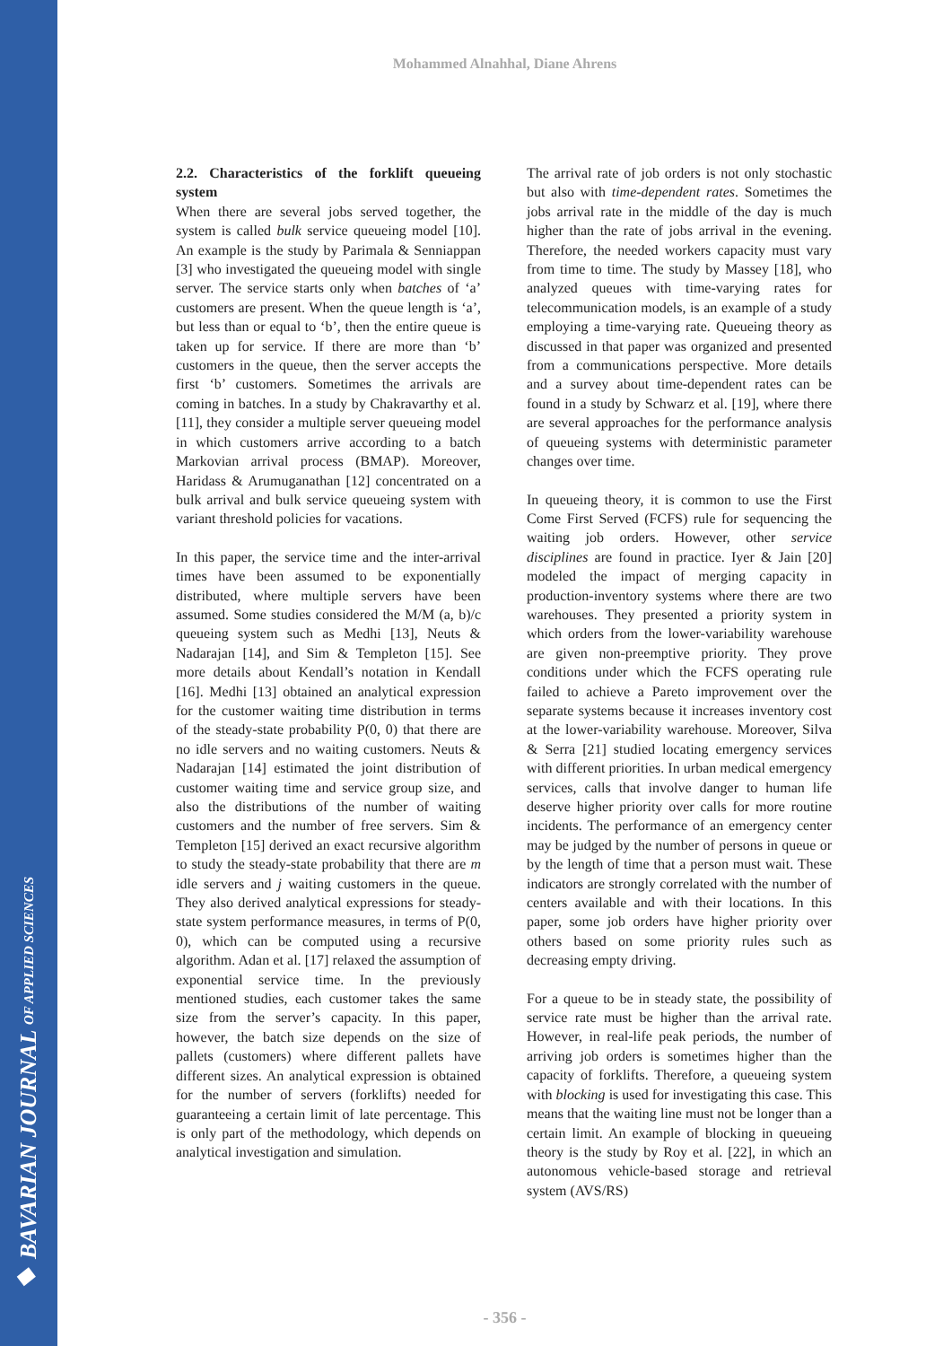◆ BAVARIAN JOURNAL OF APPLIED SCIENCES
Mohammed Alnahhal, Diane Ahrens
2.2. Characteristics of the forklift queueing system
When there are several jobs served together, the system is called bulk service queueing model [10]. An example is the study by Parimala & Senniappan [3] who investigated the queueing model with single server. The service starts only when batches of ‘a’ customers are present. When the queue length is ‘a’, but less than or equal to ‘b’, then the entire queue is taken up for service. If there are more than ‘b’ customers in the queue, then the server accepts the first ‘b’ customers. Sometimes the arrivals are coming in batches. In a study by Chakravarthy et al. [11], they consider a multiple server queueing model in which customers arrive according to a batch Markovian arrival process (BMAP). Moreover, Haridass & Arumuganathan [12] concentrated on a bulk arrival and bulk service queueing system with variant threshold policies for vacations.
In this paper, the service time and the inter-arrival times have been assumed to be exponentially distributed, where multiple servers have been assumed. Some studies considered the M/M (a, b)/c queueing system such as Medhi [13], Neuts & Nadarajan [14], and Sim & Templeton [15]. See more details about Kendall’s notation in Kendall [16]. Medhi [13] obtained an analytical expression for the customer waiting time distribution in terms of the steady-state probability P(0, 0) that there are no idle servers and no waiting customers. Neuts & Nadarajan [14] estimated the joint distribution of customer waiting time and service group size, and also the distributions of the number of waiting customers and the number of free servers. Sim & Templeton [15] derived an exact recursive algorithm to study the steady-state probability that there are m idle servers and j waiting customers in the queue. They also derived analytical expressions for steady-state system performance measures, in terms of P(0, 0), which can be computed using a recursive algorithm. Adan et al. [17] relaxed the assumption of exponential service time. In the previously mentioned studies, each customer takes the same size from the server’s capacity. In this paper, however, the batch size depends on the size of pallets (customers) where different pallets have different sizes. An analytical expression is obtained for the number of servers (forklifts) needed for guaranteeing a certain limit of late percentage. This is only part of the methodology, which depends on analytical investigation and simulation.
The arrival rate of job orders is not only stochastic but also with time-dependent rates. Sometimes the jobs arrival rate in the middle of the day is much higher than the rate of jobs arrival in the evening. Therefore, the needed workers capacity must vary from time to time. The study by Massey [18], who analyzed queues with time-varying rates for telecommunication models, is an example of a study employing a time-varying rate. Queueing theory as discussed in that paper was organized and presented from a communications perspective. More details and a survey about time-dependent rates can be found in a study by Schwarz et al. [19], where there are several approaches for the performance analysis of queueing systems with deterministic parameter changes over time.
In queueing theory, it is common to use the First Come First Served (FCFS) rule for sequencing the waiting job orders. However, other service disciplines are found in practice. Iyer & Jain [20] modeled the impact of merging capacity in production-inventory systems where there are two warehouses. They presented a priority system in which orders from the lower-variability warehouse are given non-preemptive priority. They prove conditions under which the FCFS operating rule failed to achieve a Pareto improvement over the separate systems because it increases inventory cost at the lower-variability warehouse. Moreover, Silva & Serra [21] studied locating emergency services with different priorities. In urban medical emergency services, calls that involve danger to human life deserve higher priority over calls for more routine incidents. The performance of an emergency center may be judged by the number of persons in queue or by the length of time that a person must wait. These indicators are strongly correlated with the number of centers available and with their locations. In this paper, some job orders have higher priority over others based on some priority rules such as decreasing empty driving.
For a queue to be in steady state, the possibility of service rate must be higher than the arrival rate. However, in real-life peak periods, the number of arriving job orders is sometimes higher than the capacity of forklifts. Therefore, a queueing system with blocking is used for investigating this case. This means that the waiting line must not be longer than a certain limit. An example of blocking in queueing theory is the study by Roy et al. [22], in which an autonomous vehicle-based storage and retrieval system (AVS/RS)
- 356 -